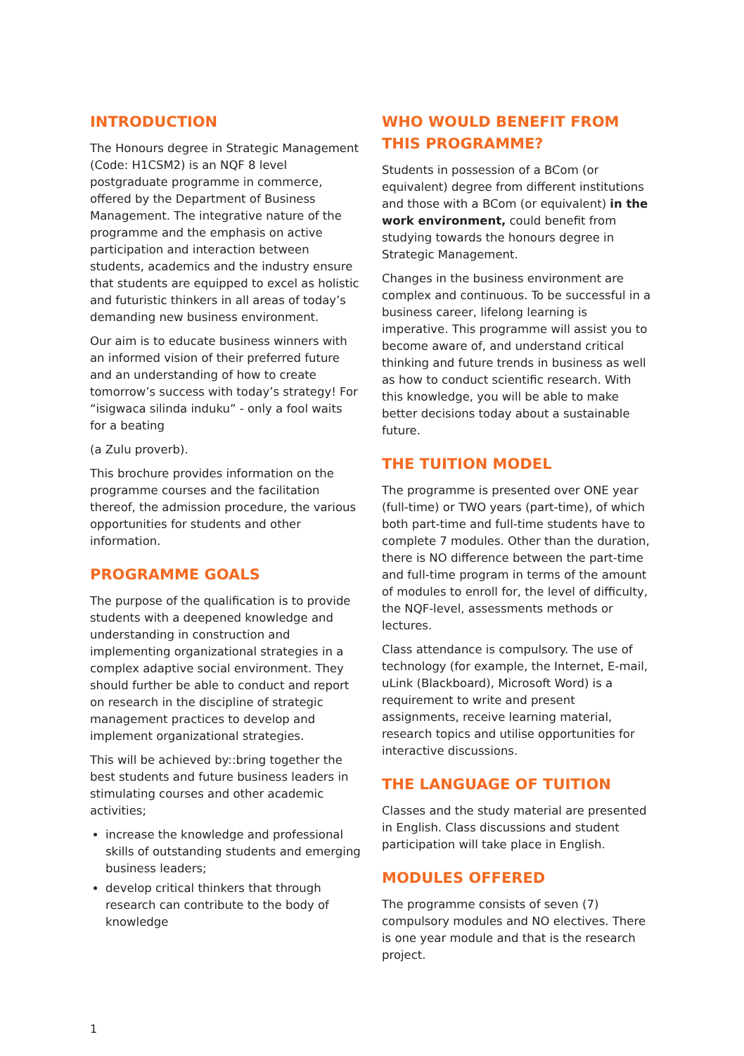INTRODUCTION
The Honours degree in Strategic Management (Code: H1CSM2) is an NQF 8 level postgraduate programme in commerce, offered by the Department of Business Management. The integrative nature of the programme and the emphasis on active participation and interaction between students, academics and the industry ensure that students are equipped to excel as holistic and futuristic thinkers in all areas of today’s demanding new business environment.
Our aim is to educate business winners with an informed vision of their preferred future and an understanding of how to create tomorrow’s success with today’s strategy! For “isigwaca silinda induku” - only a fool waits for a beating
(a Zulu proverb).
This brochure provides information on the programme courses and the facilitation thereof, the admission procedure, the various opportunities for students and other information.
PROGRAMME GOALS
The purpose of the qualification is to provide students with a deepened knowledge and understanding in construction and implementing organizational strategies in a complex adaptive social environment. They should further be able to conduct and report on research in the discipline of strategic management practices to develop and implement organizational strategies.
This will be achieved by::bring together the best students and future business leaders in stimulating courses and other academic activities;
increase the knowledge and professional skills of outstanding students and emerging business leaders;
develop critical thinkers that through research can contribute to the body of knowledge
WHO WOULD BENEFIT FROM THIS PROGRAMME?
Students in possession of a BCom (or equivalent) degree from different institutions and those with a BCom (or equivalent) in the work environment, could benefit from studying towards the honours degree in Strategic Management.
Changes in the business environment are complex and continuous. To be successful in a business career, lifelong learning is imperative. This programme will assist you to become aware of, and understand critical thinking and future trends in business as well as how to conduct scientific research. With this knowledge, you will be able to make better decisions today about a sustainable future.
THE TUITION MODEL
The programme is presented over ONE year (full-time) or TWO years (part-time), of which both part-time and full-time students have to complete 7 modules. Other than the duration, there is NO difference between the part-time and full-time program in terms of the amount of modules to enroll for, the level of difficulty, the NQF-level, assessments methods or lectures.
Class attendance is compulsory. The use of technology (for example, the Internet, E-mail, uLink (Blackboard), Microsoft Word) is a requirement to write and present assignments, receive learning material, research topics and utilise opportunities for interactive discussions.
THE LANGUAGE OF TUITION
Classes and the study material are presented in English. Class discussions and student participation will take place in English.
MODULES OFFERED
The programme consists of seven (7) compulsory modules and NO electives. There is one year module and that is the research project.
1